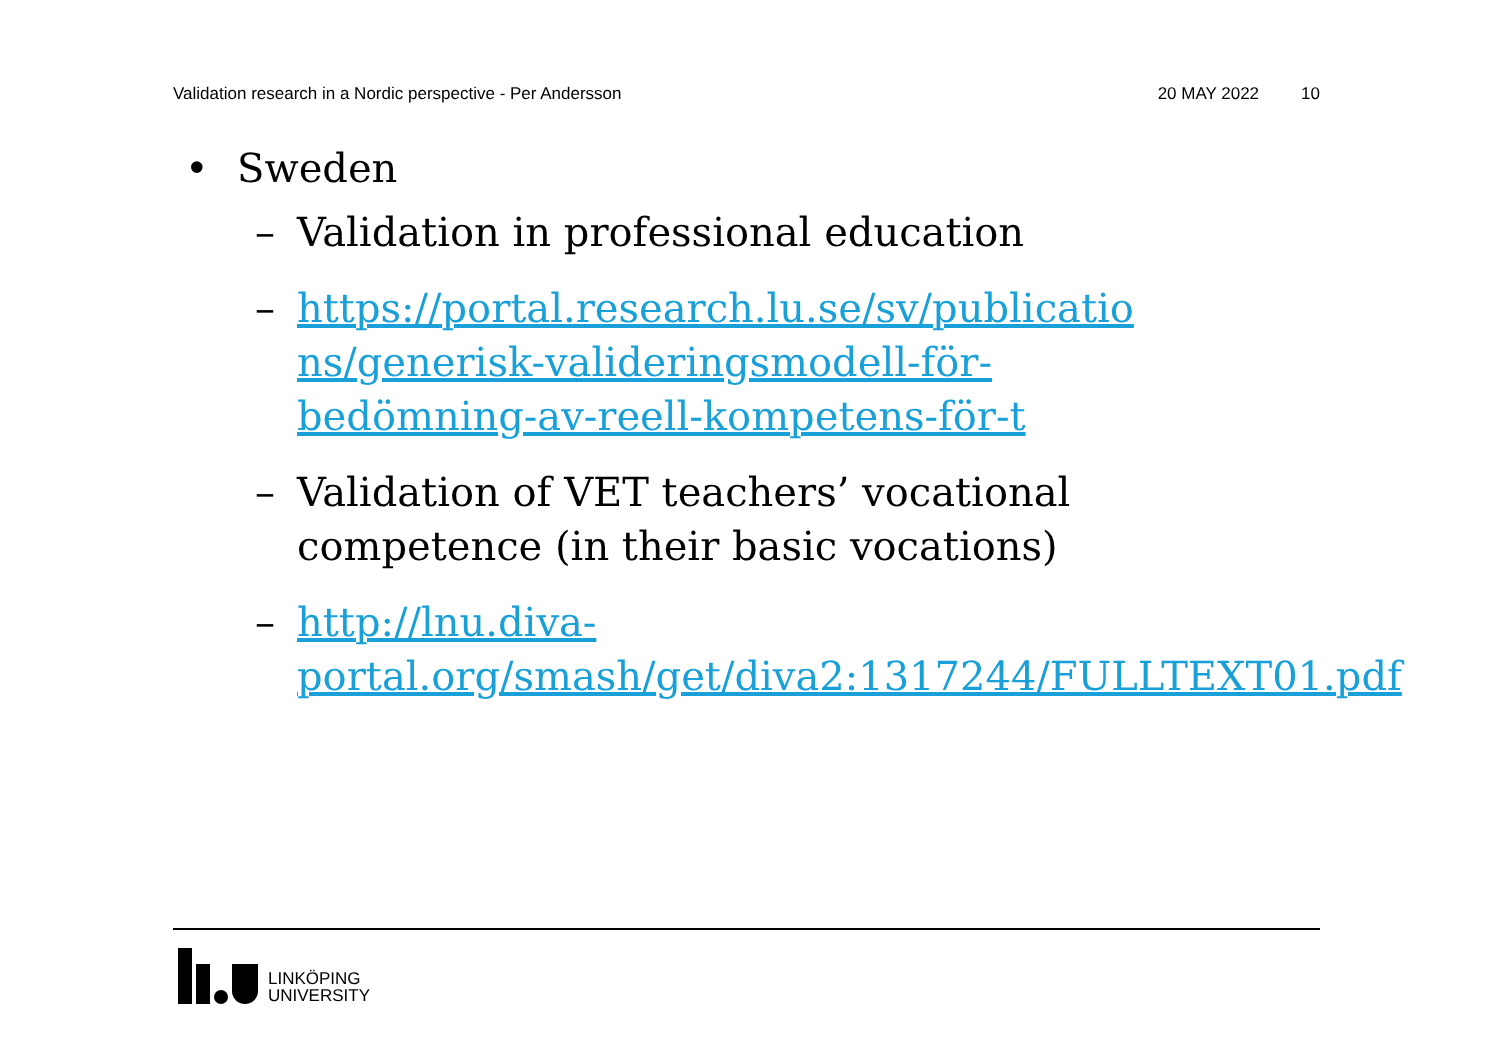Validation research in a Nordic perspective - Per Andersson 20 MAY 2022 10
• Sweden
– Validation in professional education
– https://portal.research.lu.se/sv/publicatio ns/generisk-valideringsmodell-för-bedömning-av-reell-kompetens-för-t
– Validation of VET teachers’ vocational competence (in their basic vocations)
– http://lnu.diva-portal.org/smash/get/diva2:1317244/FULLTEXT01.pdf
LINKÖPING
UNIVERSITY